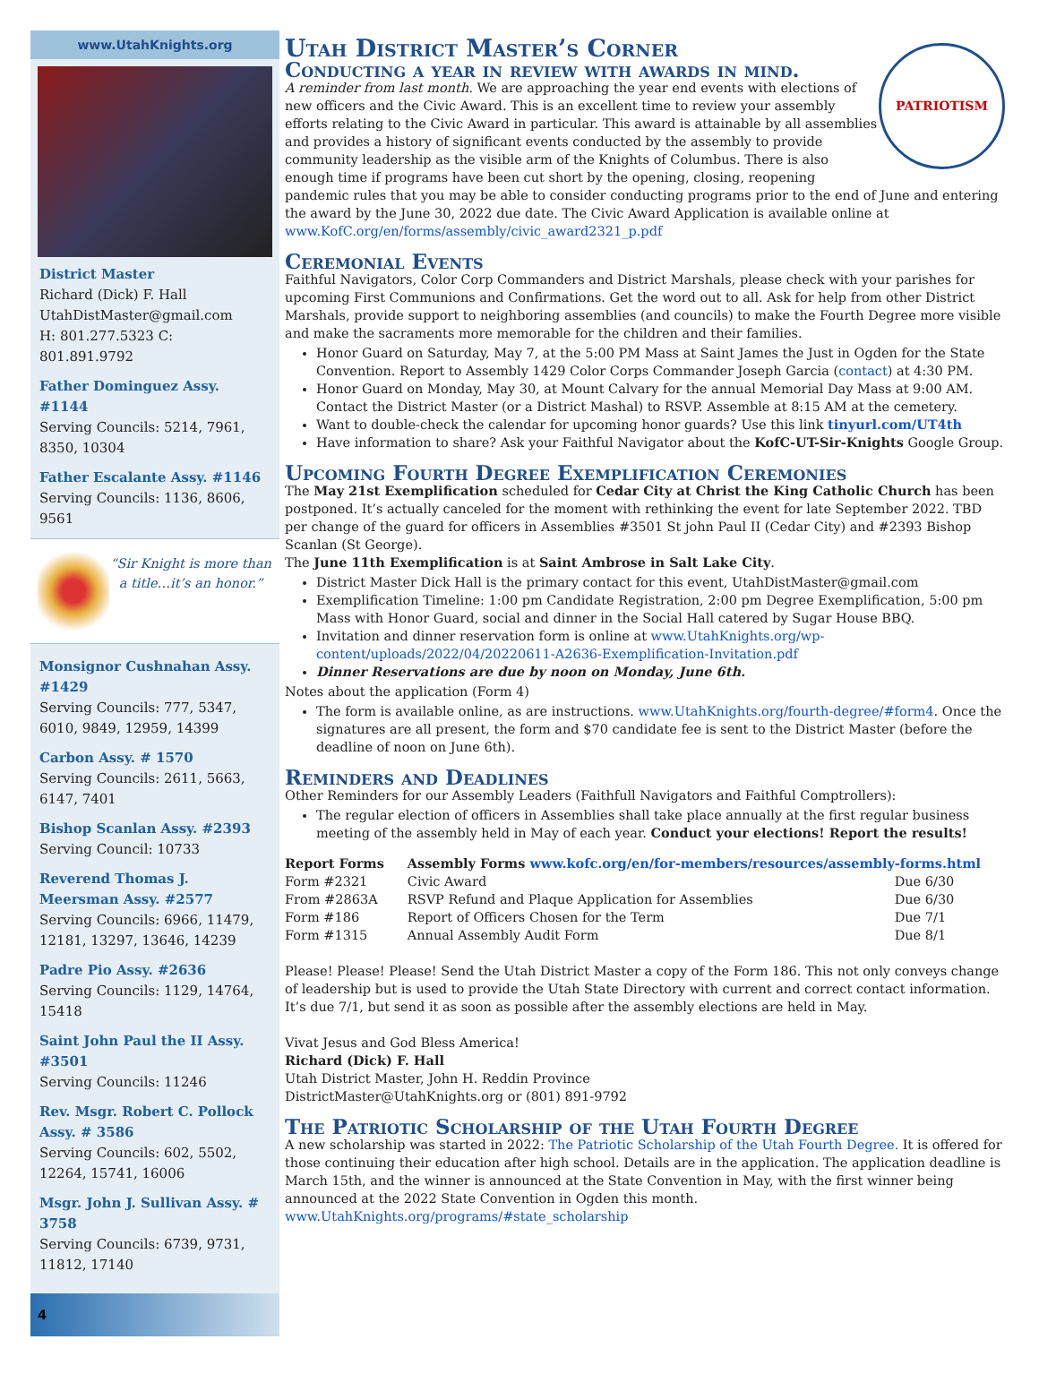www.UtahKnights.org
District Master
Richard (Dick) F. Hall
UtahDistMaster@gmail.com
H: 801.277.5323 C: 801.891.9792
Father Dominguez Assy. #1144
Serving Councils: 5214, 7961, 8350, 10304
Father Escalante Assy. #1146
Serving Councils: 1136, 8606, 9561
“Sir Knight is more than a title…it’s an honor.”
Monsignor Cushnahan Assy. #1429
Serving Councils: 777, 5347, 6010, 9849, 12959, 14399
Carbon Assy. # 1570
Serving Councils: 2611, 5663, 6147, 7401
Bishop Scanlan Assy. #2393
Serving Council: 10733
Reverend Thomas J. Meersman Assy. #2577
Serving Councils: 6966, 11479, 12181, 13297, 13646, 14239
Padre Pio Assy. #2636
Serving Councils: 1129, 14764, 15418
Saint John Paul the II Assy. #3501
Serving Councils: 11246
Rev. Msgr. Robert C. Pollock Assy. # 3586
Serving Councils: 602, 5502, 12264, 15741, 16006
Msgr. John J. Sullivan Assy. # 3758
Serving Councils: 6739, 9731, 11812, 17140
4
Utah District Master’s Corner
Conducting a year in review with awards in mind.
PATRIOTISM
A reminder from last month. We are approaching the year end events with elections of new officers and the Civic Award. This is an excellent time to review your assembly efforts relating to the Civic Award in particular. This award is attainable by all assemblies and provides a history of significant events conducted by the assembly to provide community leadership as the visible arm of the Knights of Columbus. There is also enough time if programs have been cut short by the opening, closing, reopening pandemic rules that you may be able to consider conducting programs prior to the end of June and entering the award by the June 30, 2022 due date. The Civic Award Application is available online at www.KofC.org/en/forms/assembly/civic_award2321_p.pdf
Ceremonial Events
Faithful Navigators, Color Corp Commanders and District Marshals, please check with your parishes for upcoming First Communions and Confirmations. Get the word out to all. Ask for help from other District Marshals, provide support to neighboring assemblies (and councils) to make the Fourth Degree more visible and make the sacraments more memorable for the children and their families.
Honor Guard on Saturday, May 7, at the 5:00 PM Mass at Saint James the Just in Ogden for the State Convention. Report to Assembly 1429 Color Corps Commander Joseph Garcia (contact) at 4:30 PM.
Honor Guard on Monday, May 30, at Mount Calvary for the annual Memorial Day Mass at 9:00 AM. Contact the District Master (or a District Mashal) to RSVP. Assemble at 8:15 AM at the cemetery.
Want to double-check the calendar for upcoming honor guards? Use this link tinyurl.com/UT4th
Have information to share? Ask your Faithful Navigator about the KofC-UT-Sir-Knights Google Group.
Upcoming Fourth Degree Exemplification Ceremonies
The May 21st Exemplification scheduled for Cedar City at Christ the King Catholic Church has been postponed. It’s actually canceled for the moment with rethinking the event for late September 2022. TBD per change of the guard for officers in Assemblies #3501 St john Paul II (Cedar City) and #2393 Bishop Scanlan (St George).
The June 11th Exemplification is at Saint Ambrose in Salt Lake City.
District Master Dick Hall is the primary contact for this event, UtahDistMaster@gmail.com
Exemplification Timeline: 1:00 pm Candidate Registration, 2:00 pm Degree Exemplification, 5:00 pm Mass with Honor Guard, social and dinner in the Social Hall catered by Sugar House BBQ.
Invitation and dinner reservation form is online at www.UtahKnights.org/wp-content/uploads/2022/04/20220611-A2636-Exemplification-Invitation.pdf
Dinner Reservations are due by noon on Monday, June 6th.
Notes about the application (Form 4)
The form is available online, as are instructions. www.UtahKnights.org/fourth-degree/#form4. Once the signatures are all present, the form and $70 candidate fee is sent to the District Master (before the deadline of noon on June 6th).
Reminders and Deadlines
Other Reminders for our Assembly Leaders (Faithfull Navigators and Faithful Comptrollers):
The regular election of officers in Assemblies shall take place annually at the first regular business meeting of the assembly held in May of each year. Conduct your elections! Report the results!
| Report Forms | Assembly Forms www.kofc.org/en/for-members/resources/assembly-forms.html | |
| --- | --- | --- |
| Form #2321 | Civic Award | Due 6/30 |
| From #2863A | RSVP Refund and Plaque Application for Assemblies | Due 6/30 |
| Form #186 | Report of Officers Chosen for the Term | Due 7/1 |
| Form #1315 | Annual Assembly Audit Form | Due 8/1 |
Please! Please! Please! Send the Utah District Master a copy of the Form 186. This not only conveys change of leadership but is used to provide the Utah State Directory with current and correct contact information. It’s due 7/1, but send it as soon as possible after the assembly elections are held in May.
Vivat Jesus and God Bless America!
Richard (Dick) F. Hall
Utah District Master, John H. Reddin Province
DistrictMaster@UtahKnights.org or (801) 891-9792
The Patriotic Scholarship of the Utah Fourth Degree
A new scholarship was started in 2022: The Patriotic Scholarship of the Utah Fourth Degree. It is offered for those continuing their education after high school. Details are in the application. The application deadline is March 15th, and the winner is announced at the State Convention in May, with the first winner being announced at the 2022 State Convention in Ogden this month. www.UtahKnights.org/programs/#state_scholarship